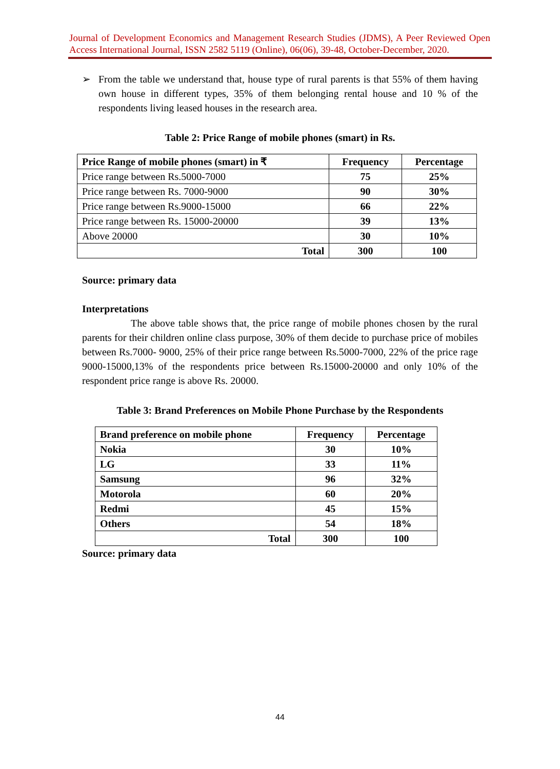Journal of Development Economics and Management Research Studies (JDMS), A Peer Reviewed Open Access International Journal, ISSN 2582 5119 (Online), 06(06), 39-48, October-December, 2020.
➢ From the table we understand that, house type of rural parents is that 55% of them having own house in different types, 35% of them belonging rental house and 10 % of the respondents living leased houses in the research area.
Table 2: Price Range of mobile phones (smart) in Rs.
| Price Range of mobile phones (smart) in ₹ | Frequency | Percentage |
| --- | --- | --- |
| Price range between Rs.5000-7000 | 75 | 25% |
| Price range between Rs. 7000-9000 | 90 | 30% |
| Price range between Rs.9000-15000 | 66 | 22% |
| Price range between Rs. 15000-20000 | 39 | 13% |
| Above 20000 | 30 | 10% |
| Total | 300 | 100 |
Source: primary data
Interpretations
The above table shows that, the price range of mobile phones chosen by the rural parents for their children online class purpose, 30% of them decide to purchase price of mobiles between Rs.7000- 9000, 25% of their price range between Rs.5000-7000, 22% of the price rage 9000-15000,13% of the respondents price between Rs.15000-20000 and only 10% of the respondent price range is above Rs. 20000.
Table 3: Brand Preferences on Mobile Phone Purchase by the Respondents
| Brand preference on mobile phone | Frequency | Percentage |
| --- | --- | --- |
| Nokia | 30 | 10% |
| LG | 33 | 11% |
| Samsung | 96 | 32% |
| Motorola | 60 | 20% |
| Redmi | 45 | 15% |
| Others | 54 | 18% |
| Total | 300 | 100 |
Source: primary data
44